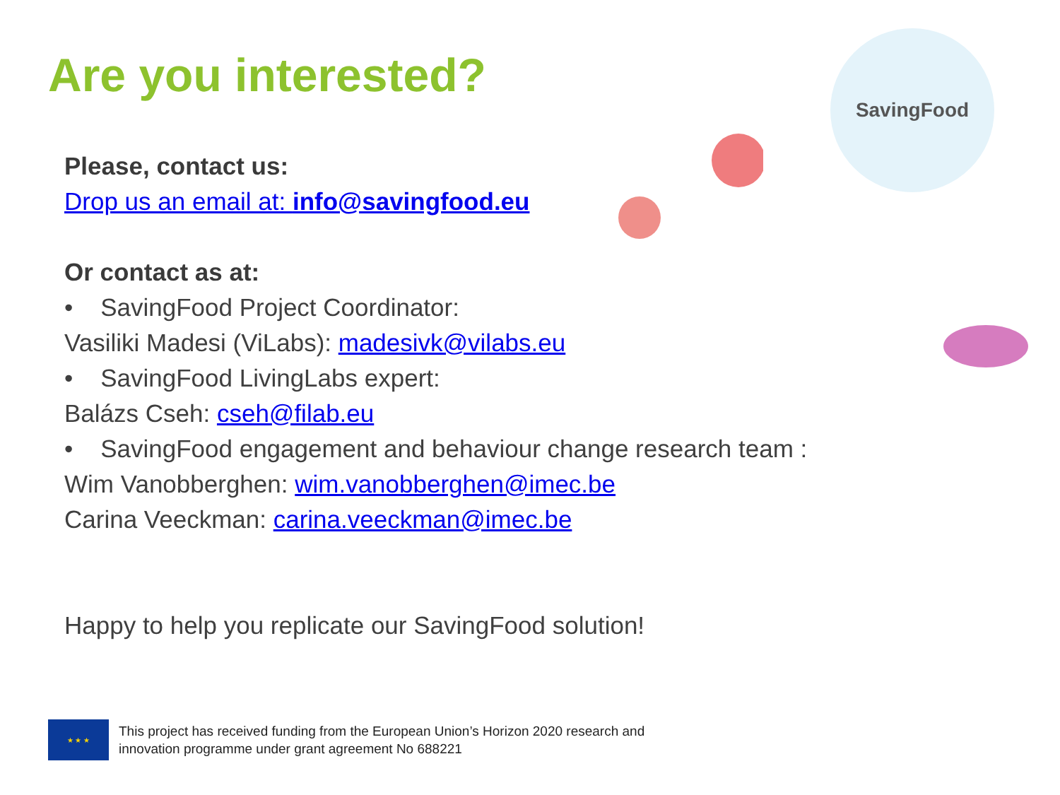Are you interested?
SavingFood
Please, contact us:
Drop us an email at: info@savingfood.eu
Or contact as at:
• SavingFood Project Coordinator:
Vasiliki Madesi (ViLabs): madesivk@vilabs.eu
• SavingFood LivingLabs expert:
Balázs Cseh: cseh@filab.eu
• SavingFood engagement and behaviour change research team :
Wim Vanobberghen: wim.vanobberghen@imec.be
Carina Veeckman: carina.veeckman@imec.be
Happy to help you replicate our SavingFood solution!
★ ★ ★
This project has received funding from the European Union’s Horizon 2020 research and
innovation programme under grant agreement No 688221